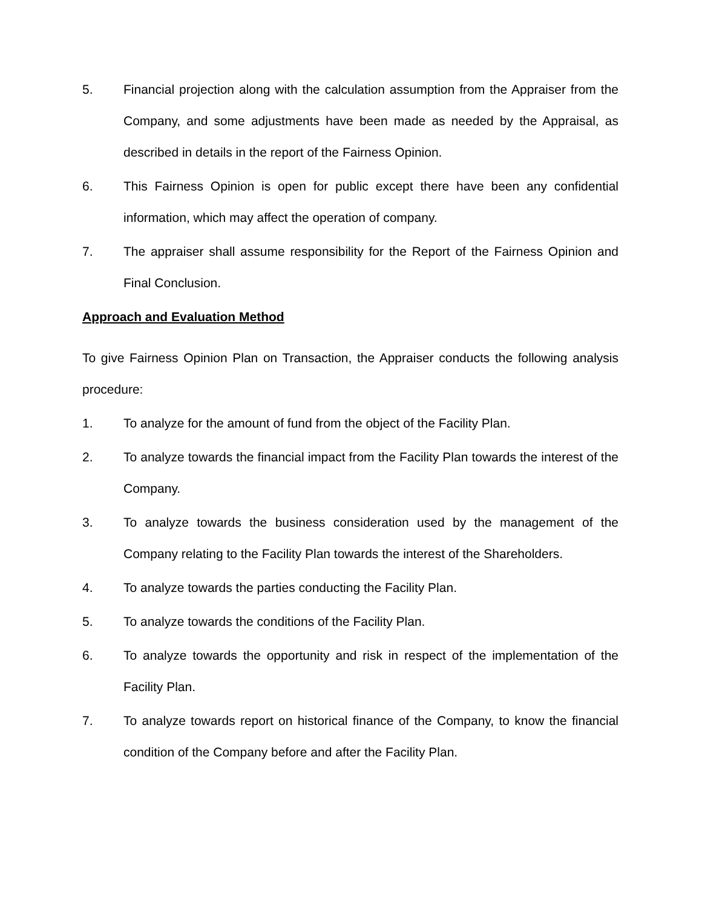5. Financial projection along with the calculation assumption from the Appraiser from the Company, and some adjustments have been made as needed by the Appraisal, as described in details in the report of the Fairness Opinion.
6. This Fairness Opinion is open for public except there have been any confidential information, which may affect the operation of company.
7. The appraiser shall assume responsibility for the Report of the Fairness Opinion and Final Conclusion.
Approach and Evaluation Method
To give Fairness Opinion Plan on Transaction, the Appraiser conducts the following analysis procedure:
1. To analyze for the amount of fund from the object of the Facility Plan.
2. To analyze towards the financial impact from the Facility Plan towards the interest of the Company.
3. To analyze towards the business consideration used by the management of the Company relating to the Facility Plan towards the interest of the Shareholders.
4. To analyze towards the parties conducting the Facility Plan.
5. To analyze towards the conditions of the Facility Plan.
6. To analyze towards the opportunity and risk in respect of the implementation of the Facility Plan.
7. To analyze towards report on historical finance of the Company, to know the financial condition of the Company before and after the Facility Plan.